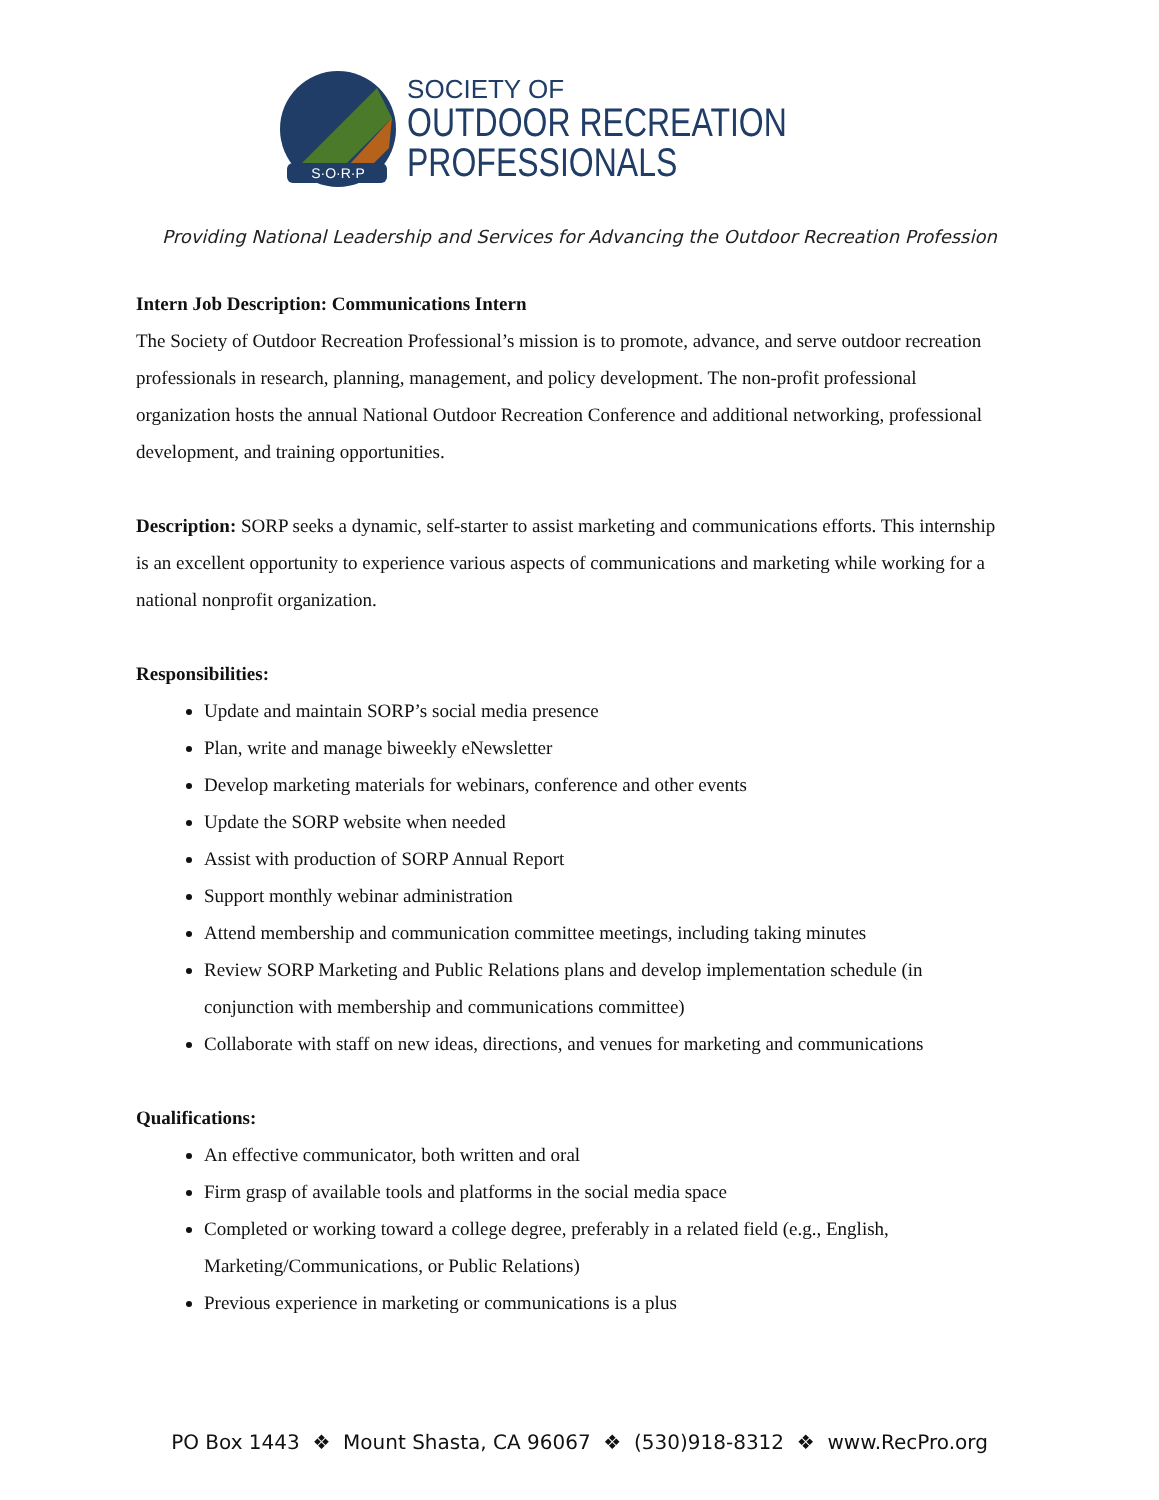S·O·R·P
SOCIETY OF
OUTDOOR RECREATION
PROFESSIONALS
Providing National Leadership and Services for Advancing the Outdoor Recreation Profession
Intern Job Description: Communications Intern
The Society of Outdoor Recreation Professional’s mission is to promote, advance, and serve outdoor recreation professionals in research, planning, management, and policy development. The non-profit professional organization hosts the annual National Outdoor Recreation Conference and additional networking, professional development, and training opportunities.
Description: SORP seeks a dynamic, self-starter to assist marketing and communications efforts. This internship is an excellent opportunity to experience various aspects of communications and marketing while working for a national nonprofit organization.
Responsibilities:
Update and maintain SORP’s social media presence
Plan, write and manage biweekly eNewsletter
Develop marketing materials for webinars, conference and other events
Update the SORP website when needed
Assist with production of SORP Annual Report
Support monthly webinar administration
Attend membership and communication committee meetings, including taking minutes
Review SORP Marketing and Public Relations plans and develop implementation schedule (in conjunction with membership and communications committee)
Collaborate with staff on new ideas, directions, and venues for marketing and communications
Qualifications:
An effective communicator, both written and oral
Firm grasp of available tools and platforms in the social media space
Completed or working toward a college degree, preferably in a related field (e.g., English, Marketing/Communications, or Public Relations)
Previous experience in marketing or communications is a plus
PO Box 1443 ❖ Mount Shasta, CA 96067 ❖ (530)918-8312 ❖ www.RecPro.org